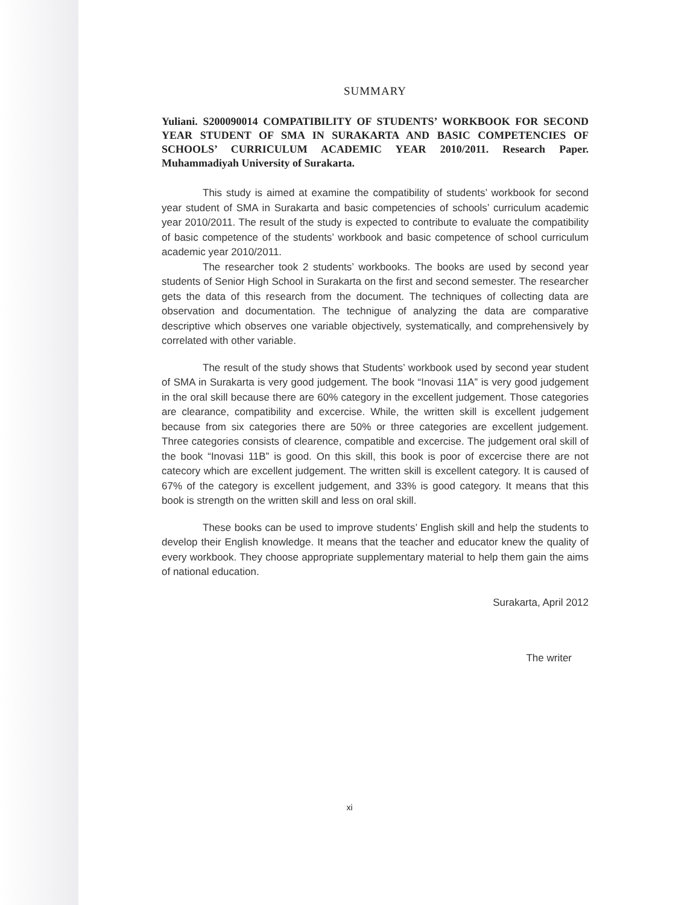SUMMARY
Yuliani. S200090014 COMPATIBILITY OF STUDENTS’ WORKBOOK FOR SECOND YEAR STUDENT OF SMA IN SURAKARTA AND BASIC COMPETENCIES OF SCHOOLS’ CURRICULUM ACADEMIC YEAR 2010/2011. Research Paper. Muhammadiyah University of Surakarta.
This study is aimed at examine the compatibility of students’ workbook for second year student of SMA in Surakarta and basic competencies of schools’ curriculum academic year 2010/2011. The result of the study is expected to contribute to evaluate the compatibility of basic competence of the students’ workbook and basic competence of school curriculum academic year 2010/2011.
The researcher took 2 students’ workbooks. The books are used by second year students of Senior High School in Surakarta on the first and second semester. The researcher gets the data of this research from the document. The techniques of collecting data are observation and documentation. The technigue of analyzing the data are comparative descriptive which observes one variable objectively, systematically, and comprehensively by correlated with other variable.
The result of the study shows that Students’ workbook used by second year student of SMA in Surakarta is very good judgement. The book “Inovasi 11A” is very good judgement in the oral skill because there are 60% category in the excellent judgement. Those categories are clearance, compatibility and excercise. While, the written skill is excellent judgement because from six categories there are 50% or three categories are excellent judgement. Three categories consists of clearence, compatible and excercise. The judgement oral skill of the book “Inovasi 11B” is good. On this skill, this book is poor of excercise there are not catecory which are excellent judgement. The written skill is excellent category. It is caused of 67% of the category is excellent judgement, and 33% is good category. It means that this book is strength on the written skill and less on oral skill.
These books can be used to improve students’ English skill and help the students to develop their English knowledge. It means that the teacher and educator knew the quality of every workbook. They choose appropriate supplementary material to help them gain the aims of national education.
Surakarta, April 2012
The writer
xi